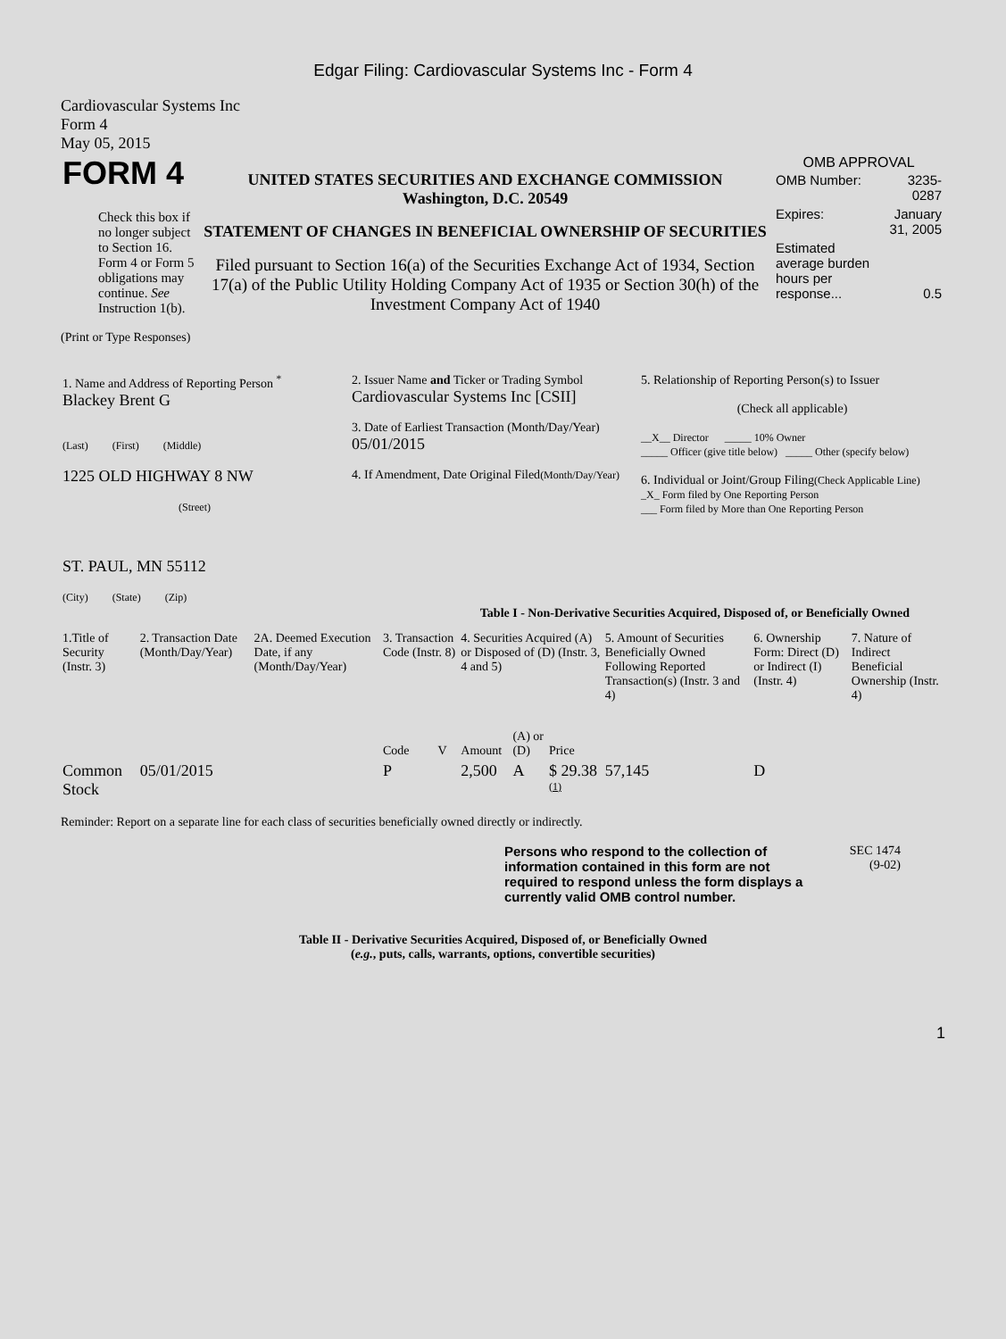Edgar Filing: Cardiovascular Systems Inc - Form 4
Cardiovascular Systems Inc
Form 4
May 05, 2015
| FORM 4 Check this box if no longer subject to Section 16. Form 4 or Form 5 obligations may continue. See Instruction 1(b). | UNITED STATES SECURITIES AND EXCHANGE COMMISSION Washington, D.C. 20549 STATEMENT OF CHANGES IN BENEFICIAL OWNERSHIP OF SECURITIES Filed pursuant to Section 16(a) of the Securities Exchange Act of 1934, Section 17(a) of the Public Utility Holding Company Act of 1935 or Section 30(h) of the Investment Company Act of 1940 | OMB APPROVAL / OMB Number: / 3235-0287 / / Expires: / January 31, 2005 / / Estimated average burden hours per response... / 0.5 / |
(Print or Type Responses)
| 1. Name and Address of Reporting Person <sup>*</sup> Blackey Brent G (Last) (First) (Middle) 1225 OLD HIGHWAY 8 NW (Street) ST. PAUL, MN 55112 (City) (State) (Zip) | 2. Issuer Name and Ticker or Trading Symbol Cardiovascular Systems Inc [CSII] 3. Date of Earliest Transaction (Month/Day/Year) 05/01/2015 4. If Amendment, Date Original Filed (Month/Day/Year) | 5. Relationship of Reporting Person(s) to Issuer (Check all applicable) __X__ Director _____ 10% Owner _____ Officer (give title below) _____ Other (specify below) 6. Individual or Joint/Group Filing (Check Applicable Line) _X_ Form filed by One Reporting Person ___ Form filed by More than One Reporting Person |
Table I - Non-Derivative Securities Acquired, Disposed of, or Beneficially Owned
| 1.Title of Security (Instr. 3) | 2. Transaction Date (Month/Day/Year) | 2A. Deemed Execution Date, if any (Month/Day/Year) | 3. Transaction Code (Instr. 8) | | 4. Securities Acquired (A) or Disposed of (D) (Instr. 3, 4 and 5) | | | 5. Amount of Securities Beneficially Owned Following Reported Transaction(s) (Instr. 3 and 4) | 6. Ownership Form: Direct (D) or Indirect (I) (Instr. 4) | 7. Nature of Indirect Beneficial Ownership (Instr. 4) |
| --- | --- | --- | --- | --- | --- | --- | --- | --- | --- | --- |
| | | | Code | V | Amount | (A) or (D) | Price | | | |
| Common Stock | 05/01/2015 | | P | | 2,500 | A | $ 29.38 <sup>(1)</sup> | 57,145 | D | |
Reminder: Report on a separate line for each class of securities beneficially owned directly or indirectly.
| Persons who respond to the collection of information contained in this form are not required to respond unless the form displays a currently valid OMB control number. | SEC 1474 (9-02) |
Table II - Derivative Securities Acquired, Disposed of, or Beneficially Owned
(e.g., puts, calls, warrants, options, convertible securities)
1